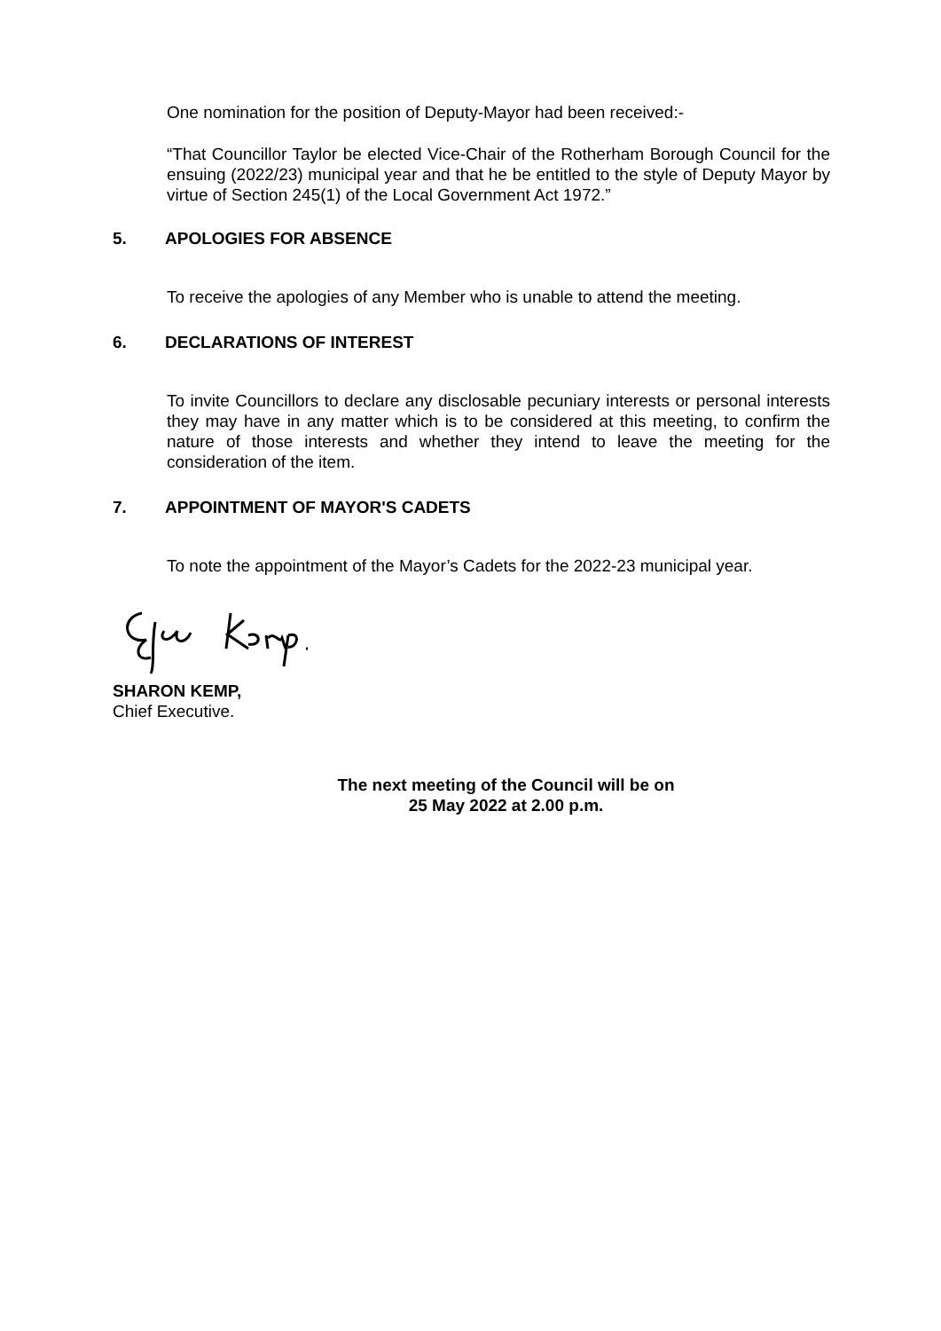One nomination for the position of Deputy-Mayor had been received:-
“That Councillor Taylor be elected Vice-Chair of the Rotherham Borough Council for the ensuing (2022/23) municipal year and that he be entitled to the style of Deputy Mayor by virtue of Section 245(1) of the Local Government Act 1972.”
5. APOLOGIES FOR ABSENCE
To receive the apologies of any Member who is unable to attend the meeting.
6. DECLARATIONS OF INTEREST
To invite Councillors to declare any disclosable pecuniary interests or personal interests they may have in any matter which is to be considered at this meeting, to confirm the nature of those interests and whether they intend to leave the meeting for the consideration of the item.
7. APPOINTMENT OF MAYOR'S CADETS
To note the appointment of the Mayor’s Cadets for the 2022-23 municipal year.
SHARON KEMP,
Chief Executive.
The next meeting of the Council will be on
25 May 2022 at 2.00 p.m.